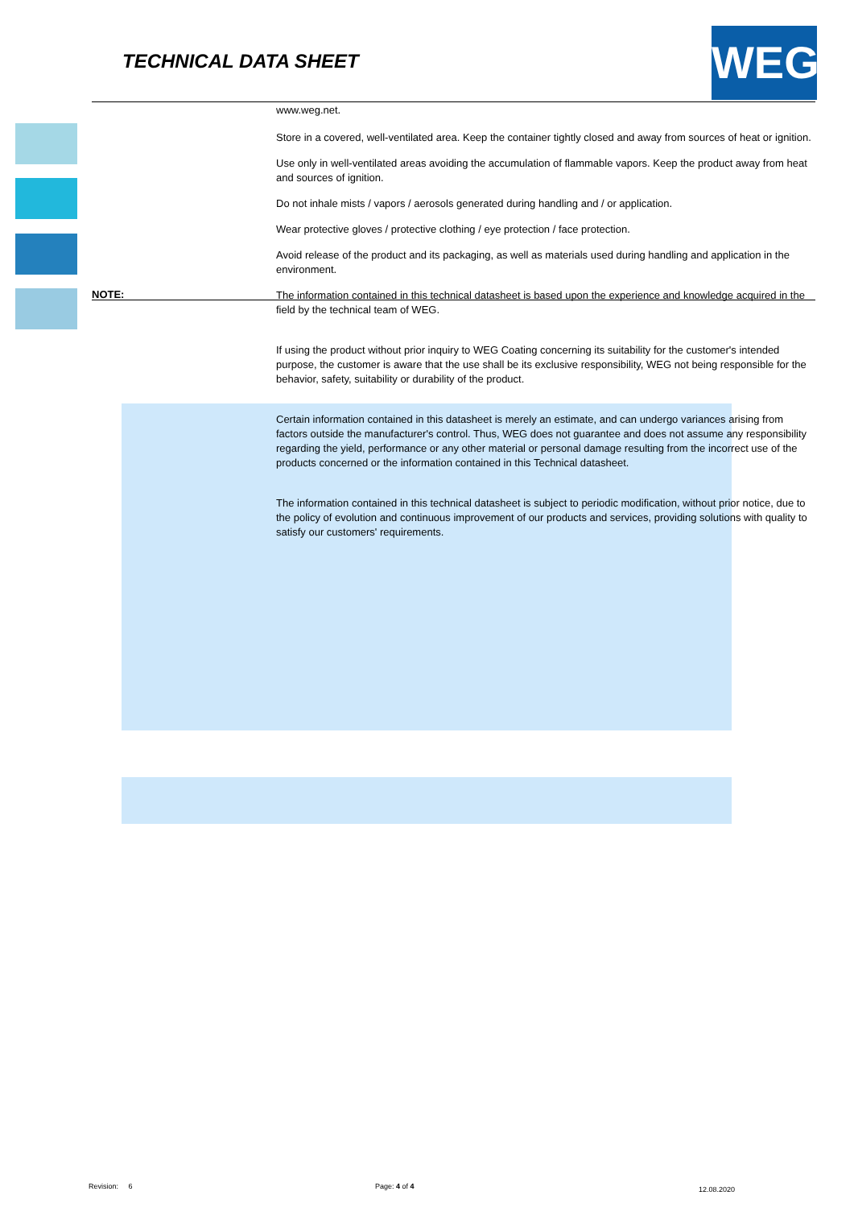TECHNICAL DATA SHEET WEG
www.weg.net.
Store in a covered, well-ventilated area. Keep the container tightly closed and away from sources of heat or ignition.
Use only in well-ventilated areas avoiding the accumulation of flammable vapors. Keep the product away from heat and sources of ignition.
Do not inhale mists / vapors / aerosols generated during handling and / or application.
Wear protective gloves / protective clothing / eye protection / face protection.
Avoid release of the product and its packaging, as well as materials used during handling and application in the environment.
NOTE:
The information contained in this technical datasheet is based upon the experience and knowledge acquired in the field by the technical team of WEG.
If using the product without prior inquiry to WEG Coating concerning its suitability for the customer's intended purpose, the customer is aware that the use shall be its exclusive responsibility, WEG not being responsible for the behavior, safety, suitability or durability of the product.
Certain information contained in this datasheet is merely an estimate, and can undergo variances arising from factors outside the manufacturer's control. Thus, WEG does not guarantee and does not assume any responsibility regarding the yield, performance or any other material or personal damage resulting from the incorrect use of the products concerned or the information contained in this Technical datasheet.
The information contained in this technical datasheet is subject to periodic modification, without prior notice, due to the policy of evolution and continuous improvement of our products and services, providing solutions with quality to satisfy our customers' requirements.
Revision: 6 Page: 4 of 4 12.08.2020